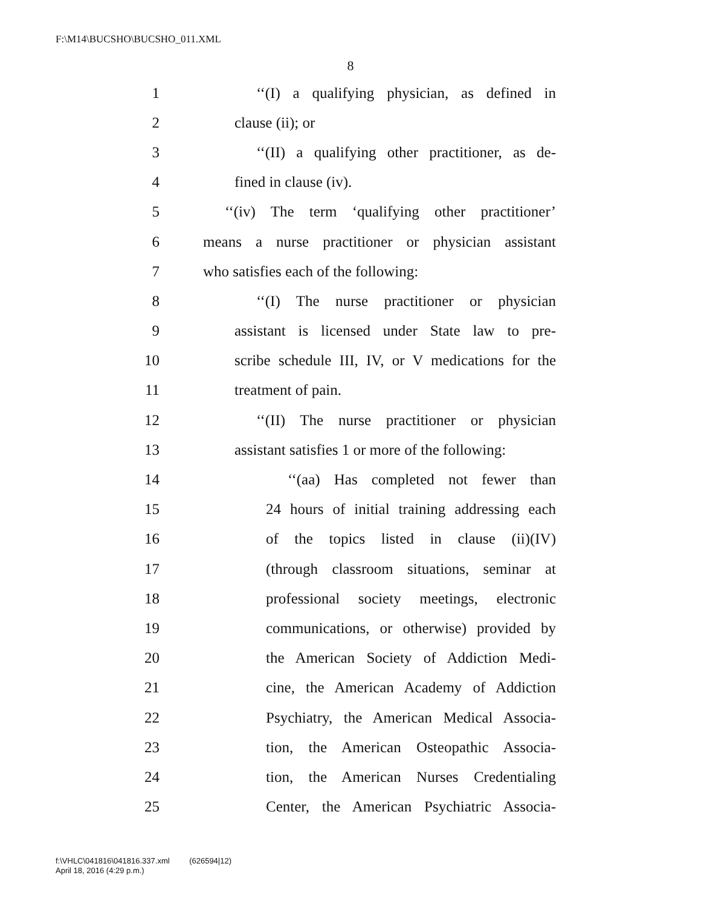F:\M14\BUCSHO\BUCSHO_011.XML
8
1 ‘‘(I) a qualifying physician, as defined in
2 clause (ii); or
3 ‘‘(II) a qualifying other practitioner, as de-
4 fined in clause (iv).
5 ‘‘(iv) The term ‘qualifying other practitioner’
6 means a nurse practitioner or physician assistant
7 who satisfies each of the following:
8 ‘‘(I) The nurse practitioner or physician
9 assistant is licensed under State law to pre-
10 scribe schedule III, IV, or V medications for the
11 treatment of pain.
12 ‘‘(II) The nurse practitioner or physician
13 assistant satisfies 1 or more of the following:
14 ‘‘(aa) Has completed not fewer than
15 24 hours of initial training addressing each
16 of the topics listed in clause (ii)(IV)
17 (through classroom situations, seminar at
18 professional society meetings, electronic
19 communications, or otherwise) provided by
20 the American Society of Addiction Medi-
21 cine, the American Academy of Addiction
22 Psychiatry, the American Medical Associa-
23 tion, the American Osteopathic Associa-
24 tion, the American Nurses Credentialing
25 Center, the American Psychiatric Associa-
f:\VHLC\041816\041816.337.xml (626594|12)
April 18, 2016 (4:29 p.m.)